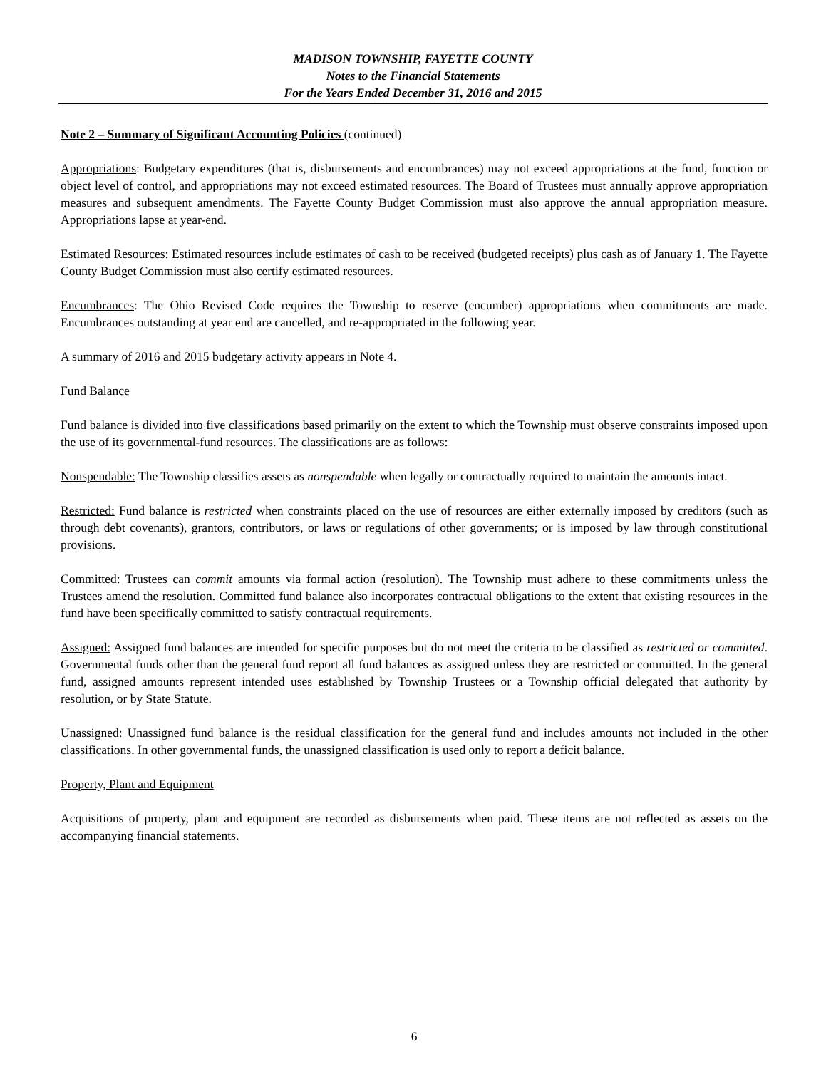MADISON TOWNSHIP, FAYETTE COUNTY
Notes to the Financial Statements
For the Years Ended December 31, 2016 and 2015
Note 2 – Summary of Significant Accounting Policies (continued)
Appropriations: Budgetary expenditures (that is, disbursements and encumbrances) may not exceed appropriations at the fund, function or object level of control, and appropriations may not exceed estimated resources. The Board of Trustees must annually approve appropriation measures and subsequent amendments. The Fayette County Budget Commission must also approve the annual appropriation measure. Appropriations lapse at year-end.
Estimated Resources: Estimated resources include estimates of cash to be received (budgeted receipts) plus cash as of January 1. The Fayette County Budget Commission must also certify estimated resources.
Encumbrances: The Ohio Revised Code requires the Township to reserve (encumber) appropriations when commitments are made. Encumbrances outstanding at year end are cancelled, and re-appropriated in the following year.
A summary of 2016 and 2015 budgetary activity appears in Note 4.
Fund Balance
Fund balance is divided into five classifications based primarily on the extent to which the Township must observe constraints imposed upon the use of its governmental-fund resources. The classifications are as follows:
Nonspendable: The Township classifies assets as nonspendable when legally or contractually required to maintain the amounts intact.
Restricted: Fund balance is restricted when constraints placed on the use of resources are either externally imposed by creditors (such as through debt covenants), grantors, contributors, or laws or regulations of other governments; or is imposed by law through constitutional provisions.
Committed: Trustees can commit amounts via formal action (resolution). The Township must adhere to these commitments unless the Trustees amend the resolution. Committed fund balance also incorporates contractual obligations to the extent that existing resources in the fund have been specifically committed to satisfy contractual requirements.
Assigned: Assigned fund balances are intended for specific purposes but do not meet the criteria to be classified as restricted or committed. Governmental funds other than the general fund report all fund balances as assigned unless they are restricted or committed. In the general fund, assigned amounts represent intended uses established by Township Trustees or a Township official delegated that authority by resolution, or by State Statute.
Unassigned: Unassigned fund balance is the residual classification for the general fund and includes amounts not included in the other classifications. In other governmental funds, the unassigned classification is used only to report a deficit balance.
Property, Plant and Equipment
Acquisitions of property, plant and equipment are recorded as disbursements when paid. These items are not reflected as assets on the accompanying financial statements.
6